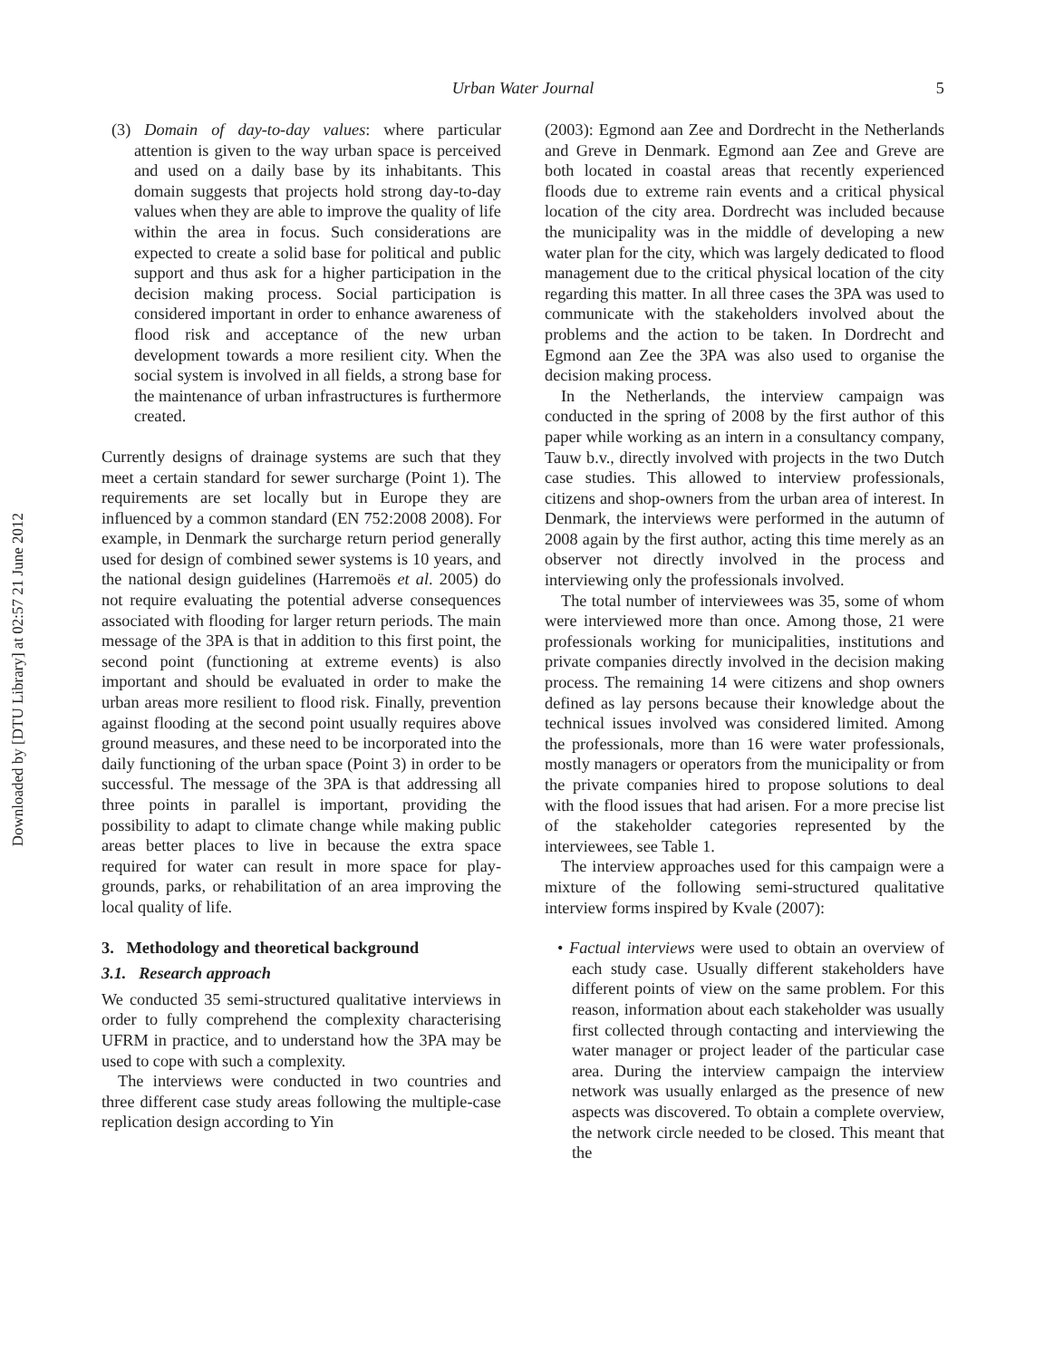Downloaded by [DTU Library] at 02:57 21 June 2012
Urban Water Journal
5
(3) Domain of day-to-day values: where particular attention is given to the way urban space is perceived and used on a daily base by its inhabitants. This domain suggests that projects hold strong day-to-day values when they are able to improve the quality of life within the area in focus. Such considerations are expected to create a solid base for political and public support and thus ask for a higher participation in the decision making process. Social participation is considered important in order to enhance awareness of flood risk and acceptance of the new urban development towards a more resilient city. When the social system is involved in all fields, a strong base for the maintenance of urban infrastructures is furthermore created.
Currently designs of drainage systems are such that they meet a certain standard for sewer surcharge (Point 1). The requirements are set locally but in Europe they are influenced by a common standard (EN 752:2008 2008). For example, in Denmark the surcharge return period generally used for design of combined sewer systems is 10 years, and the national design guidelines (Harremoës et al. 2005) do not require evaluating the potential adverse consequences associated with flooding for larger return periods. The main message of the 3PA is that in addition to this first point, the second point (functioning at extreme events) is also important and should be evaluated in order to make the urban areas more resilient to flood risk. Finally, prevention against flooding at the second point usually requires above ground measures, and these need to be incorporated into the daily functioning of the urban space (Point 3) in order to be successful. The message of the 3PA is that addressing all three points in parallel is important, providing the possibility to adapt to climate change while making public areas better places to live in because the extra space required for water can result in more space for play-grounds, parks, or rehabilitation of an area improving the local quality of life.
3. Methodology and theoretical background
3.1. Research approach
We conducted 35 semi-structured qualitative interviews in order to fully comprehend the complexity characterising UFRM in practice, and to understand how the 3PA may be used to cope with such a complexity.
The interviews were conducted in two countries and three different case study areas following the multiple-case replication design according to Yin
(2003): Egmond aan Zee and Dordrecht in the Netherlands and Greve in Denmark. Egmond aan Zee and Greve are both located in coastal areas that recently experienced floods due to extreme rain events and a critical physical location of the city area. Dordrecht was included because the municipality was in the middle of developing a new water plan for the city, which was largely dedicated to flood management due to the critical physical location of the city regarding this matter. In all three cases the 3PA was used to communicate with the stakeholders involved about the problems and the action to be taken. In Dordrecht and Egmond aan Zee the 3PA was also used to organise the decision making process.
In the Netherlands, the interview campaign was conducted in the spring of 2008 by the first author of this paper while working as an intern in a consultancy company, Tauw b.v., directly involved with projects in the two Dutch case studies. This allowed to interview professionals, citizens and shop-owners from the urban area of interest. In Denmark, the interviews were performed in the autumn of 2008 again by the first author, acting this time merely as an observer not directly involved in the process and interviewing only the professionals involved.
The total number of interviewees was 35, some of whom were interviewed more than once. Among those, 21 were professionals working for municipalities, institutions and private companies directly involved in the decision making process. The remaining 14 were citizens and shop owners defined as lay persons because their knowledge about the technical issues involved was considered limited. Among the professionals, more than 16 were water professionals, mostly managers or operators from the municipality or from the private companies hired to propose solutions to deal with the flood issues that had arisen. For a more precise list of the stakeholder categories represented by the interviewees, see Table 1.
The interview approaches used for this campaign were a mixture of the following semi-structured qualitative interview forms inspired by Kvale (2007):
• Factual interviews were used to obtain an overview of each study case. Usually different stakeholders have different points of view on the same problem. For this reason, information about each stakeholder was usually first collected through contacting and interviewing the water manager or project leader of the particular case area. During the interview campaign the interview network was usually enlarged as the presence of new aspects was discovered. To obtain a complete overview, the network circle needed to be closed. This meant that the